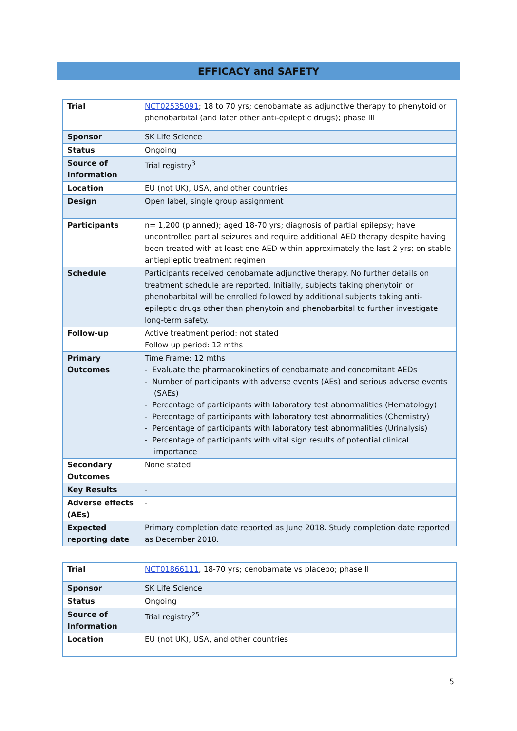EFFICACY and SAFETY
| Trial | NCT02535091 ; 18 to 70 yrs; cenobamate as adjunctive therapy to phenytoid or phenobarbital (and later other anti-epileptic drugs); phase III |
| Sponsor | SK Life Science |
| Status | Ongoing |
| Source of Information | Trial registry<sup>3</sup> |
| Location | EU (not UK), USA, and other countries |
| Design | Open label, single group assignment |
| Participants | n= 1,200 (planned); aged 18-70 yrs; diagnosis of partial epilepsy; have uncontrolled partial seizures and require additional AED therapy despite having been treated with at least one AED within approximately the last 2 yrs; on stable antiepileptic treatment regimen |
| Schedule | Participants received cenobamate adjunctive therapy. No further details on treatment schedule are reported. Initially, subjects taking phenytoin or phenobarbital will be enrolled followed by additional subjects taking anti-epileptic drugs other than phenytoin and phenobarbital to further investigate long-term safety. |
| Follow-up | Active treatment period: not stated Follow up period: 12 mths |
| Primary Outcomes | Time Frame: 12 mths - Evaluate the pharmacokinetics of cenobamate and concomitant AEDs - Number of participants with adverse events (AEs) and serious adverse events (SAEs) - Percentage of participants with laboratory test abnormalities (Hematology) - Percentage of participants with laboratory test abnormalities (Chemistry) - Percentage of participants with laboratory test abnormalities (Urinalysis) - Percentage of participants with vital sign results of potential clinical importance |
| Secondary Outcomes | None stated |
| Key Results | - |
| Adverse effects (AEs) | - |
| Expected reporting date | Primary completion date reported as June 2018. Study completion date reported as December 2018. |
| Trial | NCT01866111 , 18-70 yrs; cenobamate vs placebo; phase II |
| Sponsor | SK Life Science |
| Status | Ongoing |
| Source of Information | Trial registry<sup>25</sup> |
| Location | EU (not UK), USA, and other countries |
5